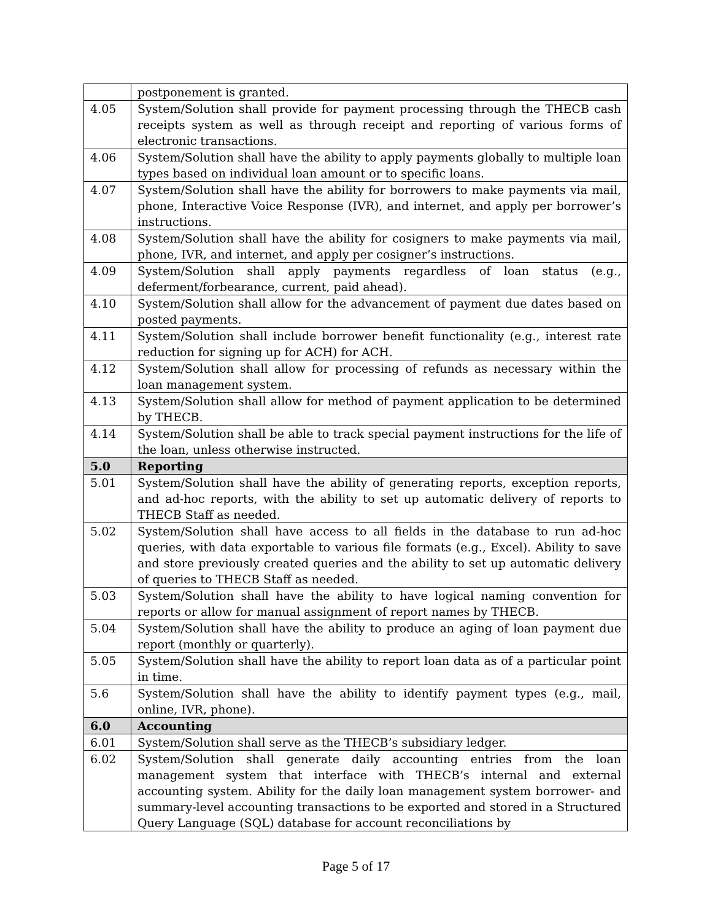| | postponement is granted. |
| 4.05 | System/Solution shall provide for payment processing through the THECB cash receipts system as well as through receipt and reporting of various forms of electronic transactions. |
| 4.06 | System/Solution shall have the ability to apply payments globally to multiple loan types based on individual loan amount or to specific loans. |
| 4.07 | System/Solution shall have the ability for borrowers to make payments via mail, phone, Interactive Voice Response (IVR), and internet, and apply per borrower’s instructions. |
| 4.08 | System/Solution shall have the ability for cosigners to make payments via mail, phone, IVR, and internet, and apply per cosigner’s instructions. |
| 4.09 | System/Solution shall apply payments regardless of loan status (e.g., deferment/forbearance, current, paid ahead). |
| 4.10 | System/Solution shall allow for the advancement of payment due dates based on posted payments. |
| 4.11 | System/Solution shall include borrower benefit functionality (e.g., interest rate reduction for signing up for ACH) for ACH. |
| 4.12 | System/Solution shall allow for processing of refunds as necessary within the loan management system. |
| 4.13 | System/Solution shall allow for method of payment application to be determined by THECB. |
| 4.14 | System/Solution shall be able to track special payment instructions for the life of the loan, unless otherwise instructed. |
| 5.0 | Reporting |
| 5.01 | System/Solution shall have the ability of generating reports, exception reports, and ad-hoc reports, with the ability to set up automatic delivery of reports to THECB Staff as needed. |
| 5.02 | System/Solution shall have access to all fields in the database to run ad-hoc queries, with data exportable to various file formats (e.g., Excel). Ability to save and store previously created queries and the ability to set up automatic delivery of queries to THECB Staff as needed. |
| 5.03 | System/Solution shall have the ability to have logical naming convention for reports or allow for manual assignment of report names by THECB. |
| 5.04 | System/Solution shall have the ability to produce an aging of loan payment due report (monthly or quarterly). |
| 5.05 | System/Solution shall have the ability to report loan data as of a particular point in time. |
| 5.6 | System/Solution shall have the ability to identify payment types (e.g., mail, online, IVR, phone). |
| 6.0 | Accounting |
| 6.01 | System/Solution shall serve as the THECB’s subsidiary ledger. |
| 6.02 | System/Solution shall generate daily accounting entries from the loan management system that interface with THECB’s internal and external accounting system. Ability for the daily loan management system borrower- and summary-level accounting transactions to be exported and stored in a Structured Query Language (SQL) database for account reconciliations by |
Page 5 of 17